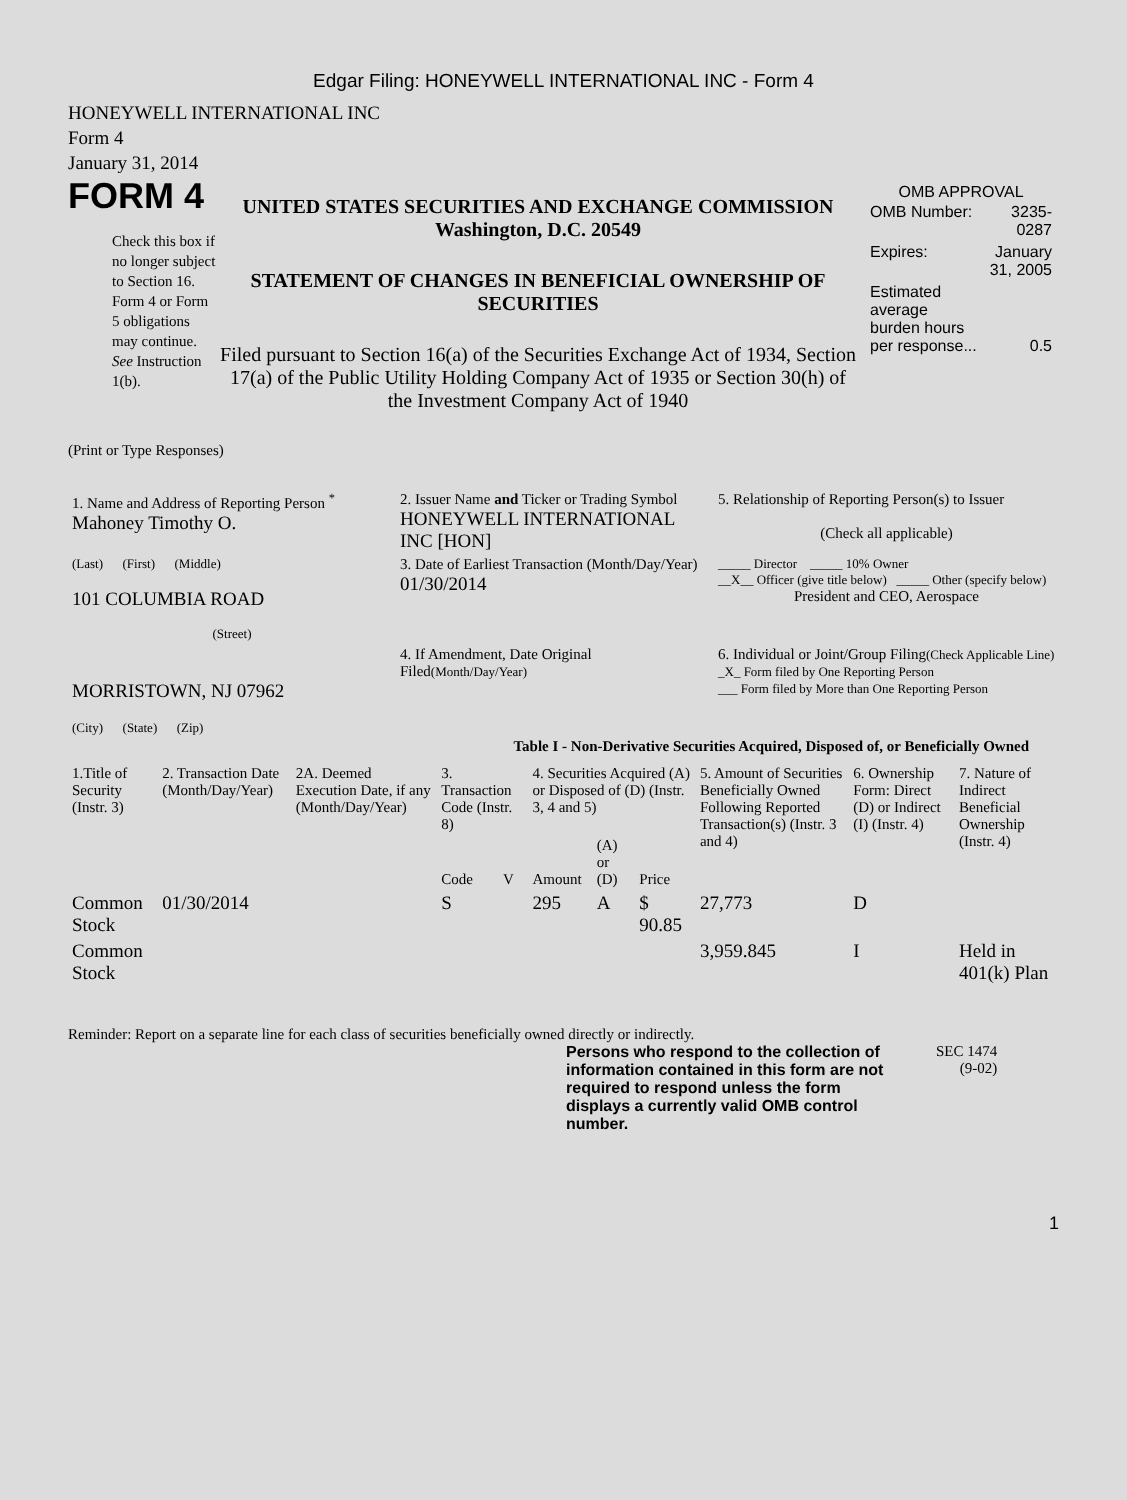Edgar Filing: HONEYWELL INTERNATIONAL INC - Form 4
HONEYWELL INTERNATIONAL INC
Form 4
January 31, 2014
FORM 4
Check this box if no longer subject to Section 16. Form 4 or Form 5 obligations may continue. See Instruction 1(b).
UNITED STATES SECURITIES AND EXCHANGE COMMISSION
Washington, D.C. 20549
STATEMENT OF CHANGES IN BENEFICIAL OWNERSHIP OF SECURITIES
Filed pursuant to Section 16(a) of the Securities Exchange Act of 1934, Section 17(a) of the Public Utility Holding Company Act of 1935 or Section 30(h) of the Investment Company Act of 1940
OMB APPROVAL
| OMB Number: | 3235-0287 |
| Expires: | January 31, 2005 |
| Estimated average burden hours per response... | 0.5 |
(Print or Type Responses)
| 1. Name and Address of Reporting Person <sup>*</sup> Mahoney Timothy O. | 2. Issuer Name and Ticker or Trading Symbol HONEYWELL INTERNATIONAL INC [HON] | 5. Relationship of Reporting Person(s) to Issuer (Check all applicable) |
| (Last) (First) (Middle) 101 COLUMBIA ROAD (Street) | 3. Date of Earliest Transaction (Month/Day/Year) 01/30/2014 | _____ Director _____ 10% Owner __X__ Officer (give title below) _____ Other (specify below) President and CEO, Aerospace |
| MORRISTOWN, NJ 07962 (City) (State) (Zip) | 4. If Amendment, Date Original Filed (Month/Day/Year) | 6. Individual or Joint/Group Filing (Check Applicable Line) _X_ Form filed by One Reporting Person ___ Form filed by More than One Reporting Person |
Table I - Non-Derivative Securities Acquired, Disposed of, or Beneficially Owned
| 1.Title of Security (Instr. 3) | 2. Transaction Date (Month/Day/Year) | 2A. Deemed Execution Date, if any (Month/Day/Year) | 3. Transaction Code (Instr. 8) | | 4. Securities Acquired (A) or Disposed of (D) (Instr. 3, 4 and 5) | | | 5. Amount of Securities Beneficially Owned Following Reported Transaction(s) (Instr. 3 and 4) | 6. Ownership Form: Direct (D) or Indirect (I) (Instr. 4) | 7. Nature of Indirect Beneficial Ownership (Instr. 4) |
| --- | --- | --- | --- | --- | --- | --- | --- | --- | --- | --- |
| | | | Code | V | Amount | (A) or (D) | Price | | | |
| Common Stock | 01/30/2014 | | S | | 295 | A | $ 90.85 | 27,773 | D | |
| Common Stock | | | | | | | | 3,959.845 | I | Held in 401(k) Plan |
Reminder: Report on a separate line for each class of securities beneficially owned directly or indirectly.
Persons who respond to the collection of information contained in this form are not required to respond unless the form displays a currently valid OMB control number.
SEC 1474
(9-02)
1